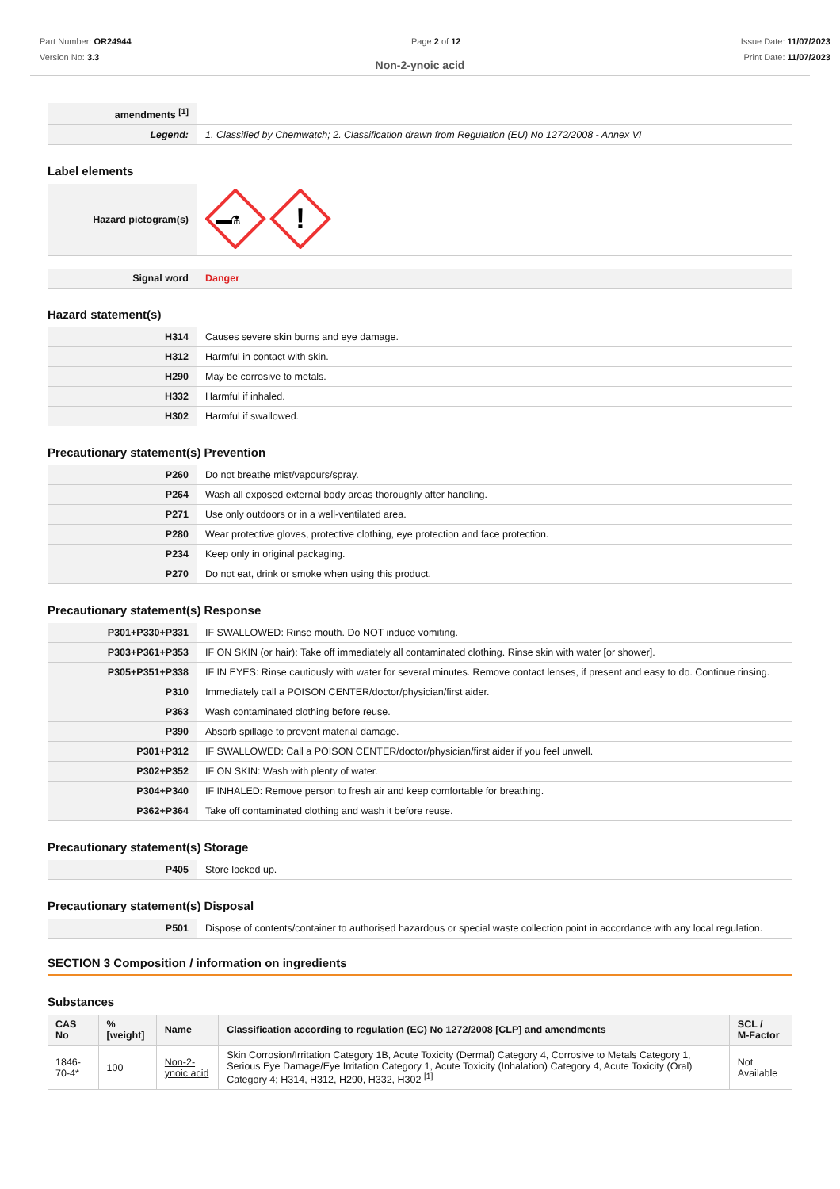Part Number: OR24944
Version No: 3.3
Page 2 of 12 Issue Date: 11/07/2023
Print Date: 11/07/2023
Non-2-ynoic acid
| amendments <sup>[1]</sup> | |
| Legend: | 1. Classified by Chemwatch; 2. Classification drawn from Regulation (EU) No 1272/2008 - Annex VI |
Label elements
| Hazard pictogram(s) | ⚗ ! |
| Signal word | Danger |
Hazard statement(s)
| H314 | Causes severe skin burns and eye damage. |
| H312 | Harmful in contact with skin. |
| H290 | May be corrosive to metals. |
| H332 | Harmful if inhaled. |
| H302 | Harmful if swallowed. |
Precautionary statement(s) Prevention
| P260 | Do not breathe mist/vapours/spray. |
| P264 | Wash all exposed external body areas thoroughly after handling. |
| P271 | Use only outdoors or in a well-ventilated area. |
| P280 | Wear protective gloves, protective clothing, eye protection and face protection. |
| P234 | Keep only in original packaging. |
| P270 | Do not eat, drink or smoke when using this product. |
Precautionary statement(s) Response
| P301+P330+P331 | IF SWALLOWED: Rinse mouth. Do NOT induce vomiting. |
| P303+P361+P353 | IF ON SKIN (or hair): Take off immediately all contaminated clothing. Rinse skin with water [or shower]. |
| P305+P351+P338 | IF IN EYES: Rinse cautiously with water for several minutes. Remove contact lenses, if present and easy to do. Continue rinsing. |
| P310 | Immediately call a POISON CENTER/doctor/physician/first aider. |
| P363 | Wash contaminated clothing before reuse. |
| P390 | Absorb spillage to prevent material damage. |
| P301+P312 | IF SWALLOWED: Call a POISON CENTER/doctor/physician/first aider if you feel unwell. |
| P302+P352 | IF ON SKIN: Wash with plenty of water. |
| P304+P340 | IF INHALED: Remove person to fresh air and keep comfortable for breathing. |
| P362+P364 | Take off contaminated clothing and wash it before reuse. |
Precautionary statement(s) Storage
| P405 | Store locked up. |
Precautionary statement(s) Disposal
| P501 | Dispose of contents/container to authorised hazardous or special waste collection point in accordance with any local regulation. |
SECTION 3 Composition / information on ingredients
Substances
| CAS No | %[weight] | Name | Classification according to regulation (EC) No 1272/2008 [CLP] and amendments | SCL / M-Factor |
| --- | --- | --- | --- | --- |
| 1846-70-4* | 100 | Non-2-ynoic acid | Skin Corrosion/Irritation Category 1B, Acute Toxicity (Dermal) Category 4, Corrosive to Metals Category 1, Serious Eye Damage/Eye Irritation Category 1, Acute Toxicity (Inhalation) Category 4, Acute Toxicity (Oral) Category 4; H314, H312, H290, H332, H302 <sup>[1]</sup> | Not Available |